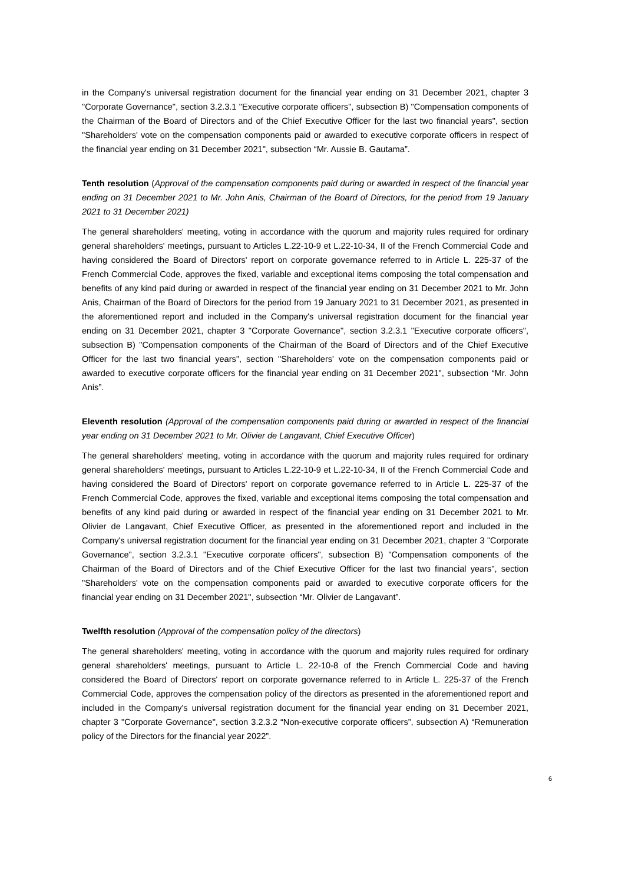in the Company's universal registration document for the financial year ending on 31 December 2021, chapter 3 "Corporate Governance", section 3.2.3.1 "Executive corporate officers", subsection B) "Compensation components of the Chairman of the Board of Directors and of the Chief Executive Officer for the last two financial years", section "Shareholders' vote on the compensation components paid or awarded to executive corporate officers in respect of the financial year ending on 31 December 2021", subsection “Mr. Aussie B. Gautama”.
Tenth resolution (Approval of the compensation components paid during or awarded in respect of the financial year ending on 31 December 2021 to Mr. John Anis, Chairman of the Board of Directors, for the period from 19 January 2021 to 31 December 2021)
The general shareholders' meeting, voting in accordance with the quorum and majority rules required for ordinary general shareholders' meetings, pursuant to Articles L.22-10-9 et L.22-10-34, II of the French Commercial Code and having considered the Board of Directors' report on corporate governance referred to in Article L. 225-37 of the French Commercial Code, approves the fixed, variable and exceptional items composing the total compensation and benefits of any kind paid during or awarded in respect of the financial year ending on 31 December 2021 to Mr. John Anis, Chairman of the Board of Directors for the period from 19 January 2021 to 31 December 2021, as presented in the aforementioned report and included in the Company's universal registration document for the financial year ending on 31 December 2021, chapter 3 "Corporate Governance", section 3.2.3.1 "Executive corporate officers", subsection B) "Compensation components of the Chairman of the Board of Directors and of the Chief Executive Officer for the last two financial years", section "Shareholders' vote on the compensation components paid or awarded to executive corporate officers for the financial year ending on 31 December 2021", subsection “Mr. John Anis”.
Eleventh resolution (Approval of the compensation components paid during or awarded in respect of the financial year ending on 31 December 2021 to Mr. Olivier de Langavant, Chief Executive Officer)
The general shareholders' meeting, voting in accordance with the quorum and majority rules required for ordinary general shareholders' meetings, pursuant to Articles L.22-10-9 et L.22-10-34, II of the French Commercial Code and having considered the Board of Directors' report on corporate governance referred to in Article L. 225-37 of the French Commercial Code, approves the fixed, variable and exceptional items composing the total compensation and benefits of any kind paid during or awarded in respect of the financial year ending on 31 December 2021 to Mr. Olivier de Langavant, Chief Executive Officer, as presented in the aforementioned report and included in the Company's universal registration document for the financial year ending on 31 December 2021, chapter 3 "Corporate Governance", section 3.2.3.1 "Executive corporate officers", subsection B) "Compensation components of the Chairman of the Board of Directors and of the Chief Executive Officer for the last two financial years", section "Shareholders' vote on the compensation components paid or awarded to executive corporate officers for the financial year ending on 31 December 2021", subsection “Mr. Olivier de Langavant”.
Twelfth resolution (Approval of the compensation policy of the directors)
The general shareholders' meeting, voting in accordance with the quorum and majority rules required for ordinary general shareholders' meetings, pursuant to Article L. 22-10-8 of the French Commercial Code and having considered the Board of Directors' report on corporate governance referred to in Article L. 225-37 of the French Commercial Code, approves the compensation policy of the directors as presented in the aforementioned report and included in the Company's universal registration document for the financial year ending on 31 December 2021, chapter 3 "Corporate Governance", section 3.2.3.2 “Non-executive corporate officers”, subsection A) “Remuneration policy of the Directors for the financial year 2022”.
6